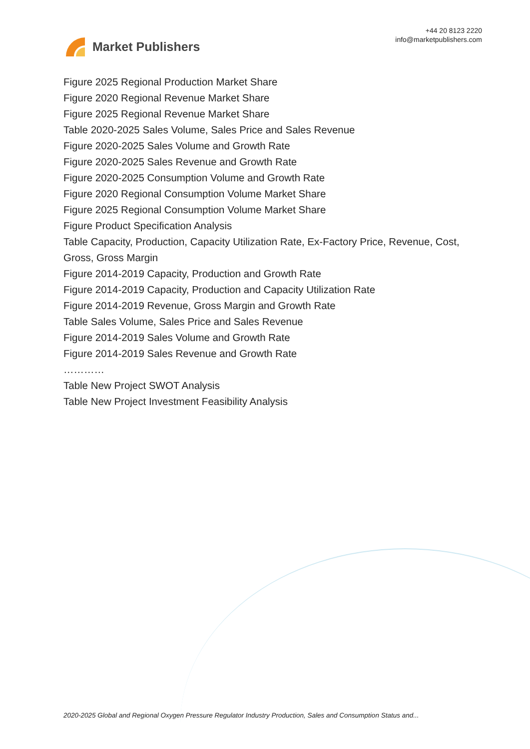Market Publishers
+44 20 8123 2220
info@marketpublishers.com
Figure 2025 Regional Production Market Share
Figure 2020 Regional Revenue Market Share
Figure 2025 Regional Revenue Market Share
Table 2020-2025 Sales Volume, Sales Price and Sales Revenue
Figure 2020-2025 Sales Volume and Growth Rate
Figure 2020-2025 Sales Revenue and Growth Rate
Figure 2020-2025 Consumption Volume and Growth Rate
Figure 2020 Regional Consumption Volume Market Share
Figure 2025 Regional Consumption Volume Market Share
Figure Product Specification Analysis
Table Capacity, Production, Capacity Utilization Rate, Ex-Factory Price, Revenue, Cost, Gross, Gross Margin
Figure 2014-2019 Capacity, Production and Growth Rate
Figure 2014-2019 Capacity, Production and Capacity Utilization Rate
Figure 2014-2019 Revenue, Gross Margin and Growth Rate
Table Sales Volume, Sales Price and Sales Revenue
Figure 2014-2019 Sales Volume and Growth Rate
Figure 2014-2019 Sales Revenue and Growth Rate
…………
Table New Project SWOT Analysis
Table New Project Investment Feasibility Analysis
2020-2025 Global and Regional Oxygen Pressure Regulator Industry Production, Sales and Consumption Status and...